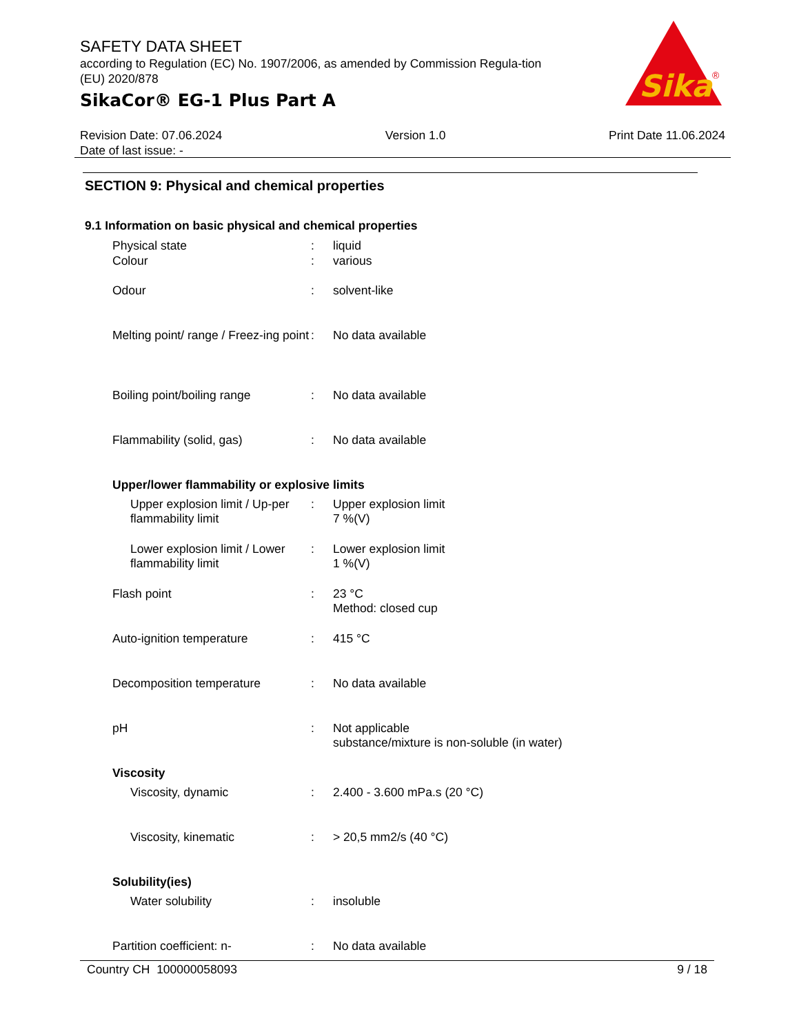SAFETY DATA SHEET
according to Regulation (EC) No. 1907/2006, as amended by Commission Regula-tion (EU) 2020/878
SikaCor® EG-1 Plus Part A
Sika
®
Revision Date: 07.06.2024 Version 1.0 Print Date 11.06.2024
Date of last issue: -
SECTION 9: Physical and chemical properties
9.1 Information on basic physical and chemical properties
| Physical state | : | liquid |
| Colour | : | various |
| Odour | : | solvent-like |
| Melting point/ range / Freez-ing point | : | No data available |
| Boiling point/boiling range | : | No data available |
| Flammability (solid, gas) | : | No data available |
| Upper/lower flammability or explosive limits | | |
| Upper explosion limit / Up-per flammability limit | : | Upper explosion limit 7 %(V) |
| Lower explosion limit / Lower flammability limit | : | Lower explosion limit 1 %(V) |
| Flash point | : | 23 °C Method: closed cup |
| Auto-ignition temperature | : | 415 °C |
| Decomposition temperature | : | No data available |
| pH | : | Not applicable substance/mixture is non-soluble (in water) |
| Viscosity | | |
| Viscosity, dynamic | : | 2.400 - 3.600 mPa.s (20 °C) |
| Viscosity, kinematic | : | > 20,5 mm2/s (40 °C) |
| Solubility(ies) | | |
| Water solubility | : | insoluble |
| Partition coefficient: n- | : | No data available |
Country CH 100000058093 9 / 18